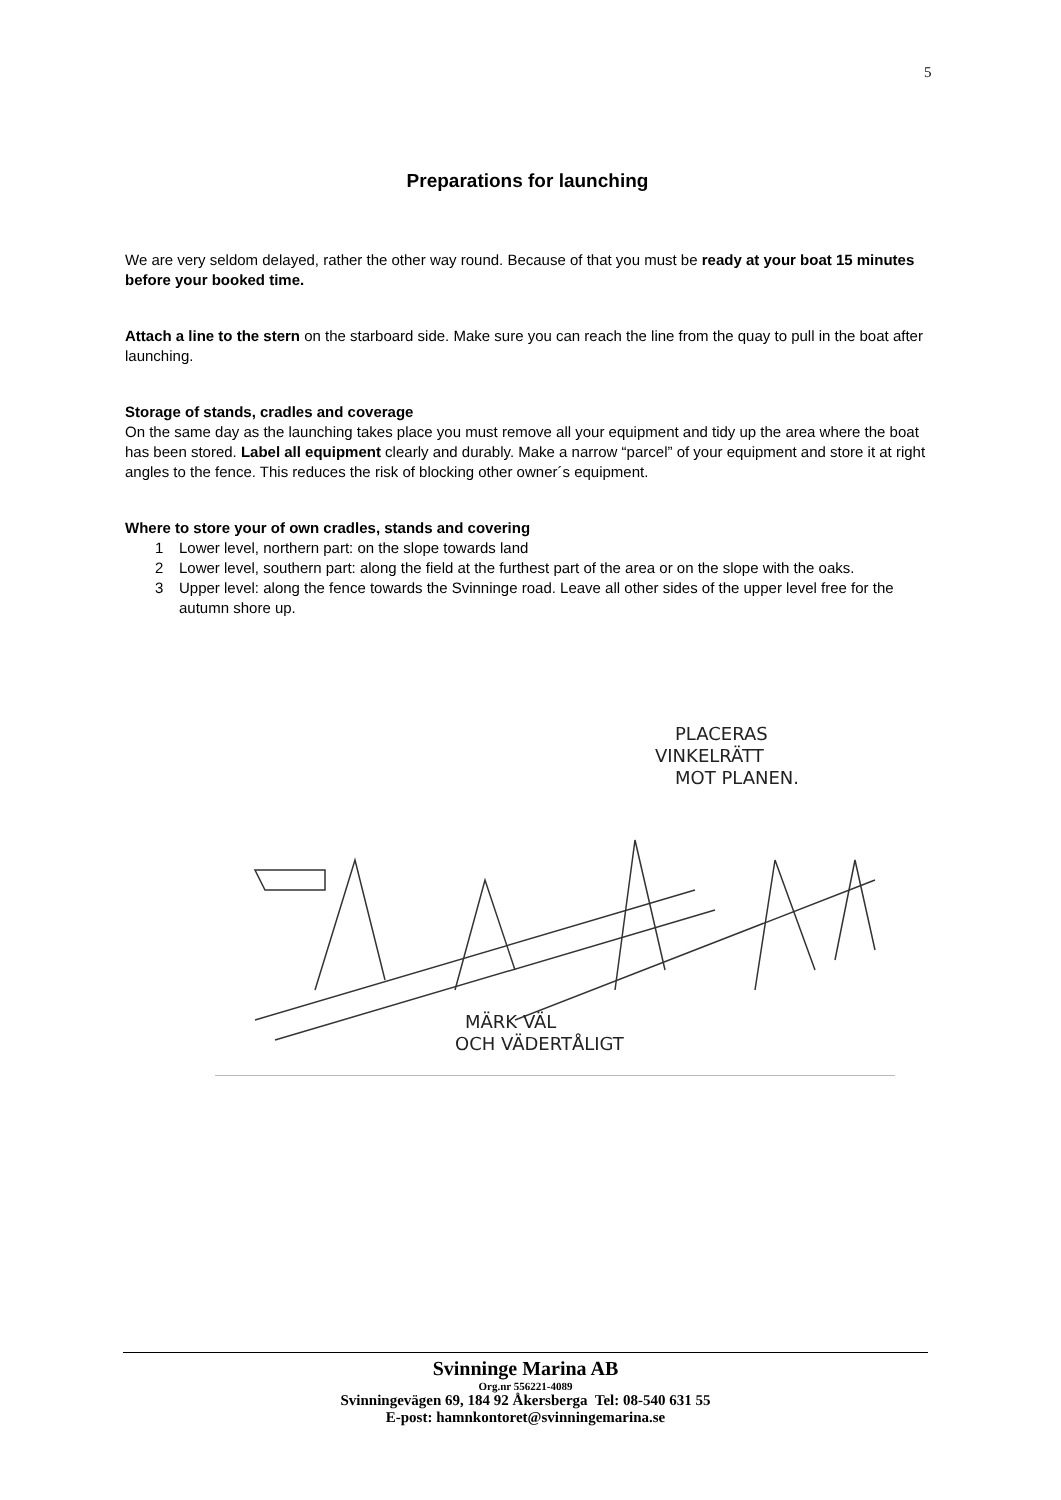5
Preparations for launching
We are very seldom delayed, rather the other way round. Because of that you must be ready at your boat 15 minutes before your booked time.
Attach a line to the stern on the starboard side. Make sure you can reach the line from the quay to pull in the boat after launching.
Storage of stands, cradles and coverage
On the same day as the launching takes place you must remove all your equipment and tidy up the area where the boat has been stored. Label all equipment clearly and durably. Make a narrow “parcel” of your equipment and store it at right angles to the fence. This reduces the risk of blocking other owner´s equipment.
Where to store your of own cradles, stands and covering
1 Lower level, northern part: on the slope towards land
2 Lower level, southern part: along the field at the furthest part of the area or on the slope with the oaks.
3 Upper level: along the fence towards the Svinninge road. Leave all other sides of the upper level free for the autumn shore up.
PLACERAS
VINKELRÄTT
MOT PLANEN.
MÄRK VÄL
OCH VÄDERTÅLIGT
Svinninge Marina AB
Org.nr 556221-4089
Svinningevägen 69, 184 92 Åkersberga Tel: 08-540 631 55
E-post: hamnkontoret@svinningemarina.se